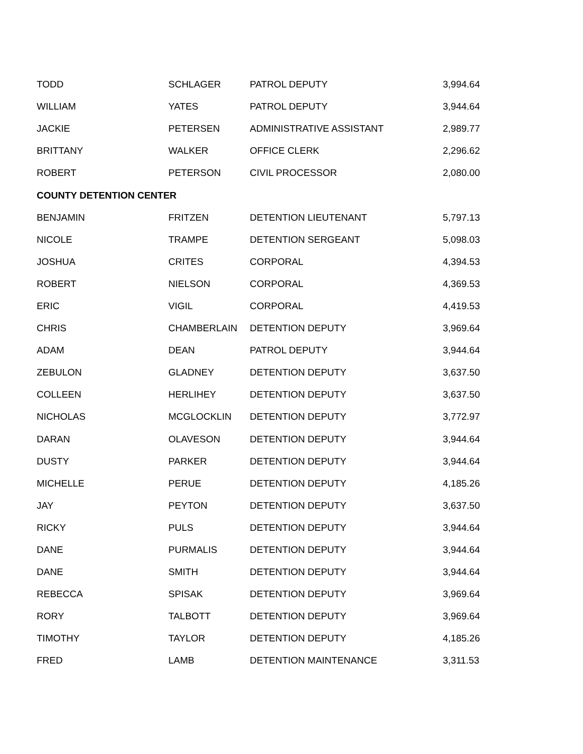| TODD | SCHLAGER | PATROL DEPUTY | 3,994.64 |
| WILLIAM | YATES | PATROL DEPUTY | 3,944.64 |
| JACKIE | PETERSEN | ADMINISTRATIVE ASSISTANT | 2,989.77 |
| BRITTANY | WALKER | OFFICE CLERK | 2,296.62 |
| ROBERT | PETERSON | CIVIL PROCESSOR | 2,080.00 |
| COUNTY DETENTION CENTER | | | |
| BENJAMIN | FRITZEN | DETENTION LIEUTENANT | 5,797.13 |
| NICOLE | TRAMPE | DETENTION SERGEANT | 5,098.03 |
| JOSHUA | CRITES | CORPORAL | 4,394.53 |
| ROBERT | NIELSON | CORPORAL | 4,369.53 |
| ERIC | VIGIL | CORPORAL | 4,419.53 |
| CHRIS | CHAMBERLAIN | DETENTION DEPUTY | 3,969.64 |
| ADAM | DEAN | PATROL DEPUTY | 3,944.64 |
| ZEBULON | GLADNEY | DETENTION DEPUTY | 3,637.50 |
| COLLEEN | HERLIHEY | DETENTION DEPUTY | 3,637.50 |
| NICHOLAS | MCGLOCKLIN | DETENTION DEPUTY | 3,772.97 |
| DARAN | OLAVESON | DETENTION DEPUTY | 3,944.64 |
| DUSTY | PARKER | DETENTION DEPUTY | 3,944.64 |
| MICHELLE | PERUE | DETENTION DEPUTY | 4,185.26 |
| JAY | PEYTON | DETENTION DEPUTY | 3,637.50 |
| RICKY | PULS | DETENTION DEPUTY | 3,944.64 |
| DANE | PURMALIS | DETENTION DEPUTY | 3,944.64 |
| DANE | SMITH | DETENTION DEPUTY | 3,944.64 |
| REBECCA | SPISAK | DETENTION DEPUTY | 3,969.64 |
| RORY | TALBOTT | DETENTION DEPUTY | 3,969.64 |
| TIMOTHY | TAYLOR | DETENTION DEPUTY | 4,185.26 |
| FRED | LAMB | DETENTION MAINTENANCE | 3,311.53 |